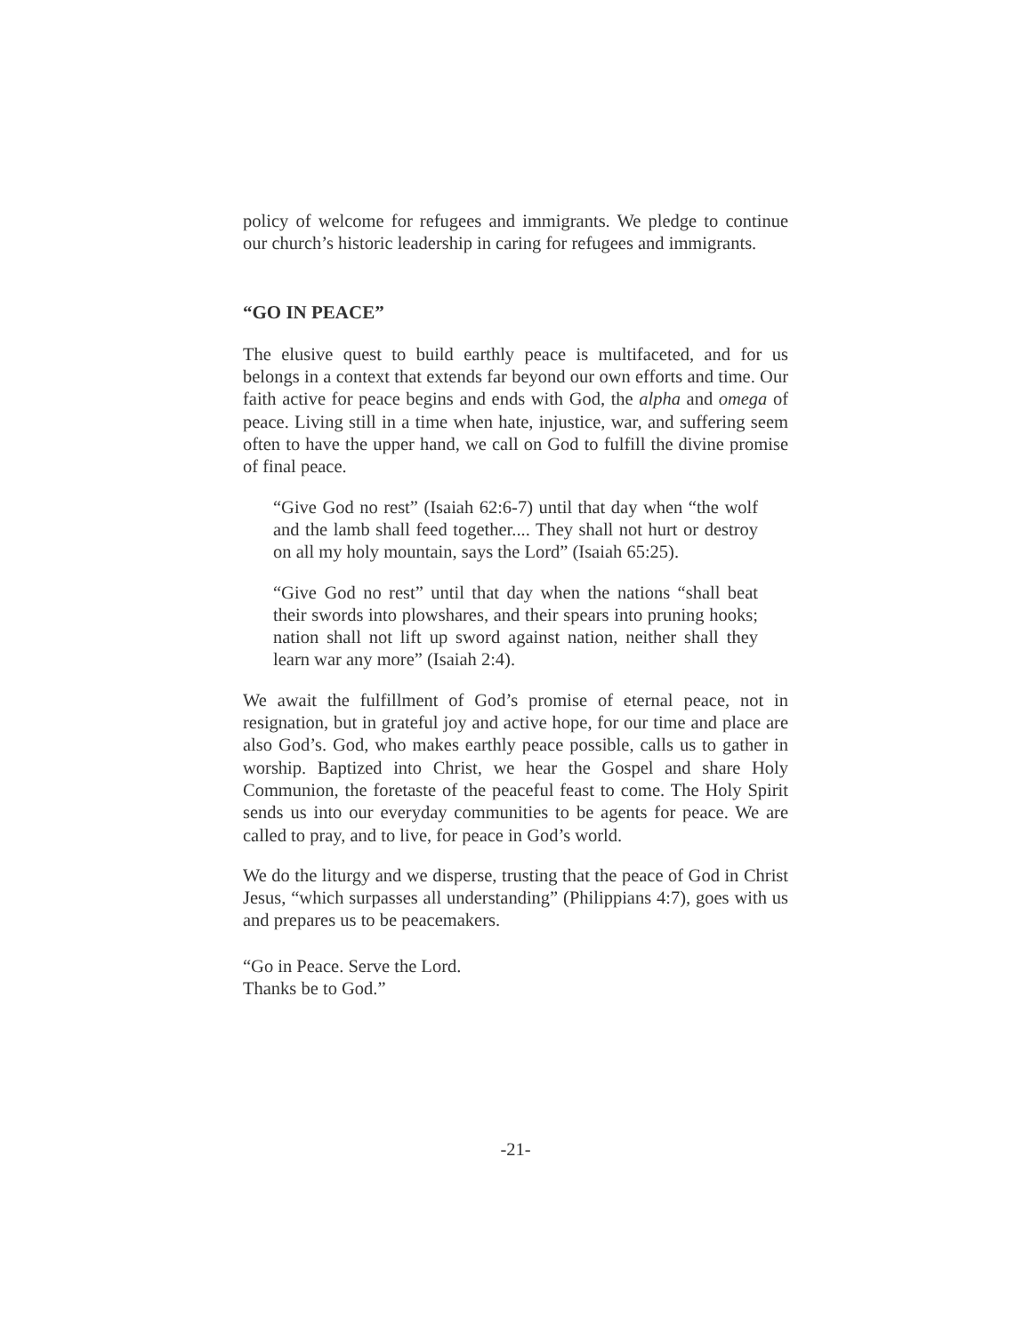policy of welcome for refugees and immigrants. We pledge to continue our church’s historic leadership in caring for refugees and immigrants.
“GO IN PEACE”
The elusive quest to build earthly peace is multifaceted, and for us belongs in a context that extends far beyond our own efforts and time. Our faith active for peace begins and ends with God, the alpha and omega of peace. Living still in a time when hate, injustice, war, and suffering seem often to have the upper hand, we call on God to fulfill the divine promise of final peace.
“Give God no rest” (Isaiah 62:6-7) until that day when “the wolf and the lamb shall feed together.... They shall not hurt or destroy on all my holy mountain, says the Lord” (Isaiah 65:25).
“Give God no rest” until that day when the nations “shall beat their swords into plowshares, and their spears into pruning hooks; nation shall not lift up sword against nation, neither shall they learn war any more” (Isaiah 2:4).
We await the fulfillment of God’s promise of eternal peace, not in resignation, but in grateful joy and active hope, for our time and place are also God’s. God, who makes earthly peace possible, calls us to gather in worship. Baptized into Christ, we hear the Gospel and share Holy Communion, the foretaste of the peaceful feast to come. The Holy Spirit sends us into our everyday communities to be agents for peace. We are called to pray, and to live, for peace in God’s world.
We do the liturgy and we disperse, trusting that the peace of God in Christ Jesus, “which surpasses all understanding” (Philippians 4:7), goes with us and prepares us to be peacemakers.
“Go in Peace. Serve the Lord.
Thanks be to God.”
-21-